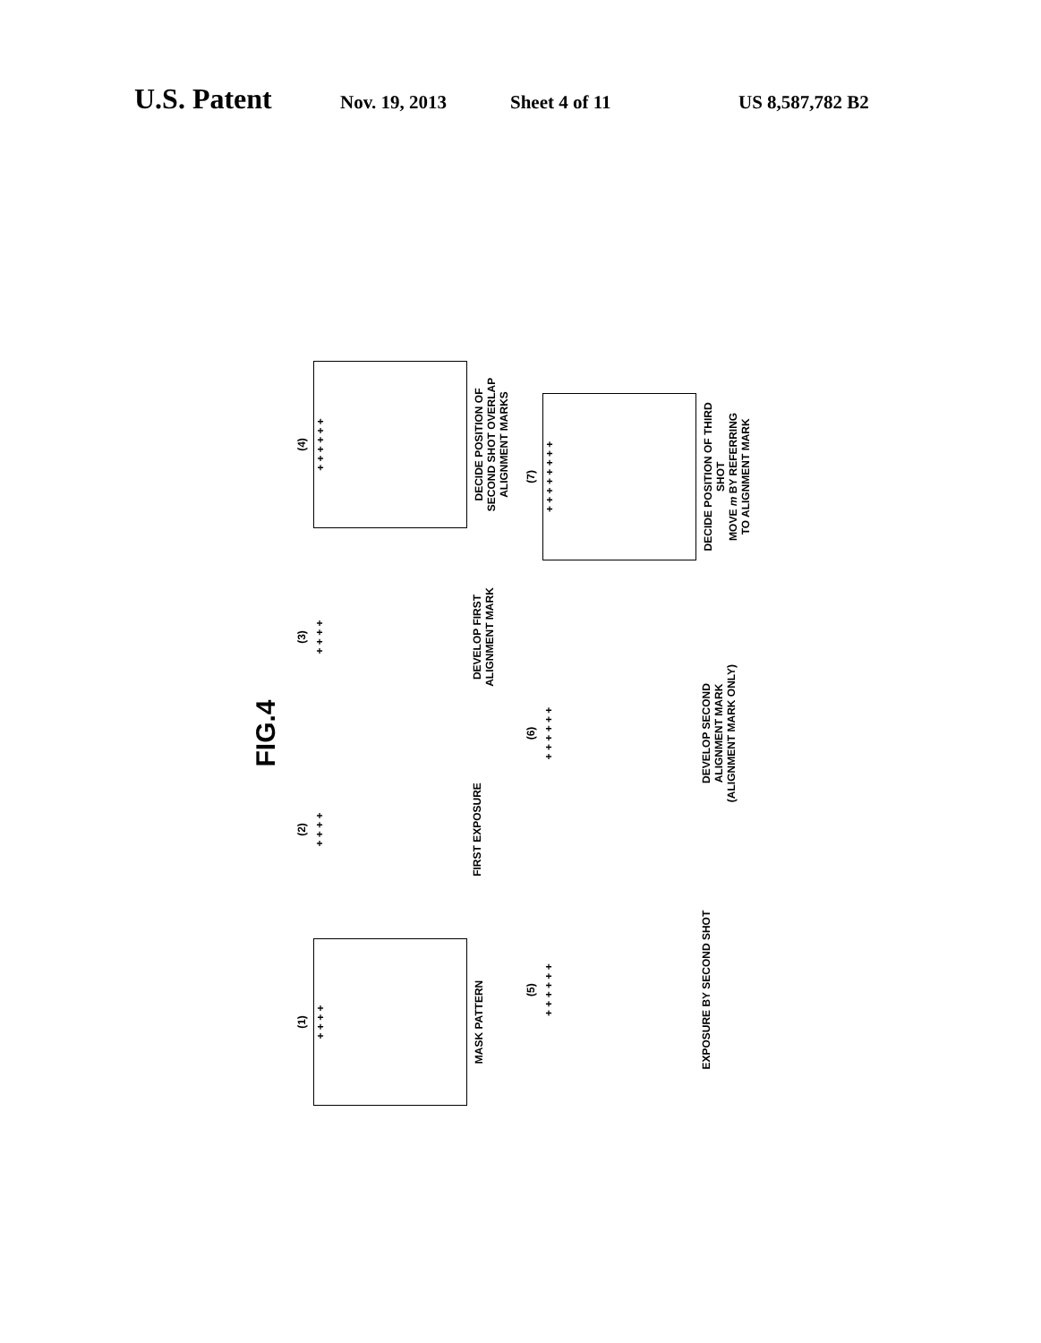U.S. Patent Nov. 19, 2013 Sheet 4 of 11 US 8,587,782 B2
FIG.4
(1)
+ + + +
MASK PATTERN
(2)
+ + + +
FIRST EXPOSURE
(3)
+ + + +
DEVELOP FIRST
ALIGNMENT MARK
(4)
+ + + + + +
DECIDE POSITION OF
SECOND SHOT OVERLAP
ALIGNMENT MARKS
(5)
+ + + + + +
EXPOSURE BY SECOND SHOT
(6)
+ + + + + +
DEVELOP SECOND
ALIGNMENT MARK
(ALIGNMENT MARK ONLY)
(7)
+ + + + + + + +
DECIDE POSITION OF THIRD SHOT
MOVE m BY REFERRING
TO ALIGNMENT MARK